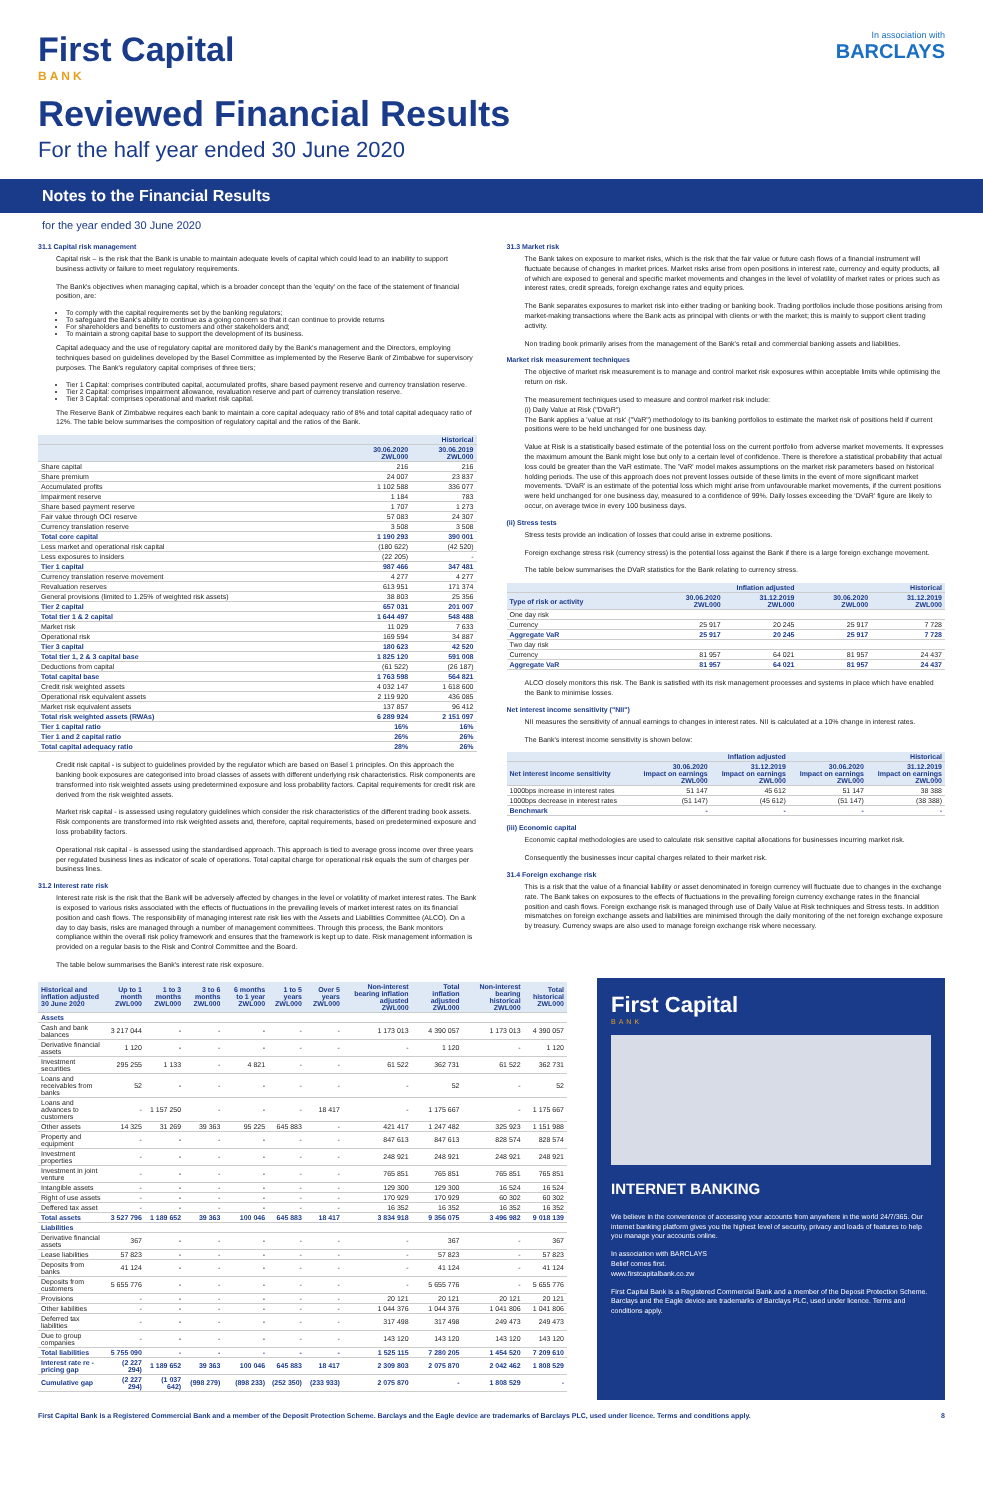First Capital
BANK
In association with
BARCLAYS
Reviewed Financial Results
For the half year ended 30 June 2020
Notes to the Financial Results
for the year ended 30 June 2020
31.1 Capital risk management
Capital risk – is the risk that the Bank is unable to maintain adequate levels of capital which could lead to an inability to support business activity or failure to meet regulatory requirements.
The Bank's objectives when managing capital, which is a broader concept than the 'equity' on the face of the statement of financial position, are:
To comply with the capital requirements set by the banking regulators;
To safeguard the Bank's ability to continue as a going concern so that it can continue to provide returns
For shareholders and benefits to customers and other stakeholders and;
To maintain a strong capital base to support the development of its business.
Capital adequacy and the use of regulatory capital are monitored daily by the Bank's management and the Directors, employing techniques based on guidelines developed by the Basel Committee as implemented by the Reserve Bank of Zimbabwe for supervisory purposes. The Bank's regulatory capital comprises of three tiers;
Tier 1 Capital: comprises contributed capital, accumulated profits, share based payment reserve and currency translation reserve.
Tier 2 Capital: comprises impairment allowance, revaluation reserve and part of currency translation reserve.
Tier 3 Capital: comprises operational and market risk capital.
The Reserve Bank of Zimbabwe requires each bank to maintain a core capital adequacy ratio of 8% and total capital adequacy ratio of 12%. The table below summarises the composition of regulatory capital and the ratios of the Bank.
| | Historical | |
| --- | --- | --- |
| | 30.06.2020 ZWL000 | 30.06.2019 ZWL000 |
| Share capital | 216 | 216 |
| Share premium | 24 007 | 23 837 |
| Accumulated profits | 1 102 588 | 336 077 |
| Impairment reserve | 1 184 | 783 |
| Share based payment reserve | 1 707 | 1 273 |
| Fair value through OCI reserve | 57 083 | 24 307 |
| Currency translation reserve | 3 508 | 3 508 |
| Total core capital | 1 190 293 | 390 001 |
| Less market and operational risk capital | (180 622) | (42 520) |
| Less exposures to insiders | (22 205) | - |
| Tier 1 capital | 987 466 | 347 481 |
| Currency translation reserve movement | 4 277 | 4 277 |
| Revaluation reserves | 613 951 | 171 374 |
| General provisions (limited to 1.25% of weighted risk assets) | 38 803 | 25 356 |
| Tier 2 capital | 657 031 | 201 007 |
| Total tier 1 & 2 capital | 1 644 497 | 548 488 |
| Market risk | 11 029 | 7 633 |
| Operational risk | 169 594 | 34 887 |
| Tier 3 capital | 180 623 | 42 520 |
| Total tier 1, 2 & 3 capital base | 1 825 120 | 591 008 |
| Deductions from capital | (61 522) | (26 187) |
| Total capital base | 1 763 598 | 564 821 |
| Credit risk weighted assets | 4 032 147 | 1 618 600 |
| Operational risk equivalent assets | 2 119 920 | 436 085 |
| Market risk equivalent assets | 137 857 | 96 412 |
| Total risk weighted assets (RWAs) | 6 289 924 | 2 151 097 |
| Tier 1 capital ratio | 16% | 16% |
| Tier 1 and 2 capital ratio | 26% | 26% |
| Total capital adequacy ratio | 28% | 26% |
Credit risk capital - is subject to guidelines provided by the regulator which are based on Basel 1 principles. On this approach the banking book exposures are categorised into broad classes of assets with different underlying risk characteristics. Risk components are transformed into risk weighted assets using predetermined exposure and loss probability factors. Capital requirements for credit risk are derived from the risk weighted assets.
Market risk capital - is assessed using regulatory guidelines which consider the risk characteristics of the different trading book assets. Risk components are transformed into risk weighted assets and, therefore, capital requirements, based on predetermined exposure and loss probability factors.
Operational risk capital - is assessed using the standardised approach. This approach is tied to average gross income over three years per regulated business lines as indicator of scale of operations. Total capital charge for operational risk equals the sum of charges per business lines.
31.2 Interest rate risk
Interest rate risk is the risk that the Bank will be adversely affected by changes in the level or volatility of market interest rates. The Bank is exposed to various risks associated with the effects of fluctuations in the prevailing levels of market interest rates on its financial position and cash flows. The responsibility of managing interest rate risk lies with the Assets and Liabilities Committee (ALCO). On a day to day basis, risks are managed through a number of management committees. Through this process, the Bank monitors compliance within the overall risk policy framework and ensures that the framework is kept up to date. Risk management information is provided on a regular basis to the Risk and Control Committee and the Board.
The table below summarises the Bank's interest rate risk exposure.
31.3 Market risk
The Bank takes on exposure to market risks, which is the risk that the fair value or future cash flows of a financial instrument will fluctuate because of changes in market prices. Market risks arise from open positions in interest rate, currency and equity products, all of which are exposed to general and specific market movements and changes in the level of volatility of market rates or prices such as interest rates, credit spreads, foreign exchange rates and equity prices.
The Bank separates exposures to market risk into either trading or banking book. Trading portfolios include those positions arising from market-making transactions where the Bank acts as principal with clients or with the market; this is mainly to support client trading activity.
Non trading book primarily arises from the management of the Bank's retail and commercial banking assets and liabilities.
Market risk measurement techniques
The objective of market risk measurement is to manage and control market risk exposures within acceptable limits while optimising the return on risk.
The measurement techniques used to measure and control market risk include:
(i) Daily Value at Risk ("DVaR")
The Bank applies a 'value at risk' ("VaR") methodology to its banking portfolios to estimate the market risk of positions held if current positions were to be held unchanged for one business day.
Value at Risk is a statistically based estimate of the potential loss on the current portfolio from adverse market movements. It expresses the maximum amount the Bank might lose but only to a certain level of confidence. There is therefore a statistical probability that actual loss could be greater than the VaR estimate. The 'VaR' model makes assumptions on the market risk parameters based on historical holding periods. The use of this approach does not prevent losses outside of these limits in the event of more significant market movements. 'DVaR' is an estimate of the potential loss which might arise from unfavourable market movements, if the current positions were held unchanged for one business day, measured to a confidence of 99%. Daily losses exceeding the 'DVaR' figure are likely to occur, on average twice in every 100 business days.
(ii) Stress tests
Stress tests provide an indication of losses that could arise in extreme positions.
Foreign exchange stress risk (currency stress) is the potential loss against the Bank if there is a large foreign exchange movement.
The table below summarises the DVaR statistics for the Bank relating to currency stress.
| | Inflation adjusted | | Historical | |
| --- | --- | --- | --- | --- |
| Type of risk or activity | 30.06.2020 ZWL000 | 31.12.2019 ZWL000 | 30.06.2020 ZWL000 | 31.12.2019 ZWL000 |
| One day risk | | | | |
| Currency | 25 917 | 20 245 | 25 917 | 7 728 |
| Aggregate VaR | 25 917 | 20 245 | 25 917 | 7 728 |
| Two day risk | | | | |
| Currency | 81 957 | 64 021 | 81 957 | 24 437 |
| Aggregate VaR | 81 957 | 64 021 | 81 957 | 24 437 |
ALCO closely monitors this risk. The Bank is satisfied with its risk management processes and systems in place which have enabled the Bank to minimise losses.
Net interest income sensitivity ("NII")
NII measures the sensitivity of annual earnings to changes in interest rates. NII is calculated at a 10% change in interest rates.
The Bank's interest income sensitivity is shown below:
| | Inflation adjusted | | Historical | |
| --- | --- | --- | --- | --- |
| Net interest income sensitivity | 30.06.2020 Impact on earnings ZWL000 | 31.12.2019 Impact on earnings ZWL000 | 30.06.2020 Impact on earnings ZWL000 | 31.12.2019 Impact on earnings ZWL000 |
| 1000bps increase in interest rates | 51 147 | 45 612 | 51 147 | 38 388 |
| 1000bps decrease in interest rates | (51 147) | (45 612) | (51 147) | (38 388) |
| Benchmark | - | - | - | - |
(iii) Economic capital
Economic capital methodologies are used to calculate risk sensitive capital allocations for businesses incurring market risk.
Consequently the businesses incur capital charges related to their market risk.
31.4 Foreign exchange risk
This is a risk that the value of a financial liability or asset denominated in foreign currency will fluctuate due to changes in the exchange rate. The Bank takes on exposures to the effects of fluctuations in the prevailing foreign currency exchange rates in the financial position and cash flows. Foreign exchange risk is managed through use of Daily Value at Risk techniques and Stress tests. In addition mismatches on foreign exchange assets and liabilities are minimised through the daily monitoring of the net foreign exchange exposure by treasury. Currency swaps are also used to manage foreign exchange risk where necessary.
| Historical and inflation adjusted 30 June 2020 | Up to 1 month ZWL000 | 1 to 3 months ZWL000 | 3 to 6 months ZWL000 | 6 months to 1 year ZWL000 | 1 to 5 years ZWL000 | Over 5 years ZWL000 | Non-interest bearing inflation adjusted ZWL000 | Total inflation adjusted ZWL000 | Non-interest bearing historical ZWL000 | Total historical ZWL000 |
| --- | --- | --- | --- | --- | --- | --- | --- | --- | --- | --- |
| Assets | | | | | | | | | | |
| Cash and bank balances | 3 217 044 | - | - | - | - | - | 1 173 013 | 4 390 057 | 1 173 013 | 4 390 057 |
| Derivative financial assets | 1 120 | - | - | - | - | - | - | 1 120 | - | 1 120 |
| Investment securities | 295 255 | 1 133 | - | 4 821 | - | - | 61 522 | 362 731 | 61 522 | 362 731 |
| Loans and receivables from banks | 52 | - | - | - | - | - | - | 52 | - | 52 |
| Loans and advances to customers | - | 1 157 250 | - | - | - | 18 417 | - | 1 175 667 | - | 1 175 667 |
| Other assets | 14 325 | 31 269 | 39 363 | 95 225 | 645 883 | - | 421 417 | 1 247 482 | 325 923 | 1 151 988 |
| Property and equipment | - | - | - | - | - | - | 847 613 | 847 613 | 828 574 | 828 574 |
| Investment properties | - | - | - | - | - | - | 248 921 | 248 921 | 248 921 | 248 921 |
| Investment in joint venture | - | - | - | - | - | - | 765 851 | 765 851 | 765 851 | 765 851 |
| Intangible assets | - | - | - | - | - | - | 129 300 | 129 300 | 16 524 | 16 524 |
| Right of use assets | - | - | - | - | - | - | 170 929 | 170 929 | 60 302 | 60 302 |
| Deffered tax asset | - | - | - | - | - | - | 16 352 | 16 352 | 16 352 | 16 352 |
| Total assets | 3 527 796 | 1 189 652 | 39 363 | 100 046 | 645 883 | 18 417 | 3 834 918 | 9 356 075 | 3 496 982 | 9 018 139 |
| Liabilities | | | | | | | | | | |
| Derivative financial assets | 367 | - | - | - | - | - | - | 367 | - | 367 |
| Lease liabilities | 57 823 | - | - | - | - | - | - | 57 823 | - | 57 823 |
| Deposits from banks | 41 124 | - | - | - | - | - | - | 41 124 | - | 41 124 |
| Deposits from customers | 5 655 776 | - | - | - | - | - | - | 5 655 776 | - | 5 655 776 |
| Provisions | - | - | - | - | - | - | 20 121 | 20 121 | 20 121 | 20 121 |
| Other liabilities | - | - | - | - | - | - | 1 044 376 | 1 044 376 | 1 041 806 | 1 041 806 |
| Deferred tax liabilities | - | - | - | - | - | - | 317 498 | 317 498 | 249 473 | 249 473 |
| Due to group companies | - | - | - | - | - | - | 143 120 | 143 120 | 143 120 | 143 120 |
| Total liabilities | 5 755 090 | - | - | - | - | - | 1 525 115 | 7 280 205 | 1 454 520 | 7 209 610 |
| Interest rate re - pricing gap | (2 227 294) | 1 189 652 | 39 363 | 100 046 | 645 883 | 18 417 | 2 309 803 | 2 075 870 | 2 042 462 | 1 808 529 |
| Cumulative gap | (2 227 294) | (1 037 642) | (998 279) | (898 233) | (252 350) | (233 933) | 2 075 870 | - | 1 808 529 | - |
First Capital
BANK
INTERNET BANKING
We believe in the convenience of accessing your accounts from anywhere in the world 24/7/365. Our internet banking platform gives you the highest level of security, privacy and loads of features to help you manage your accounts online.
In association with BARCLAYS
Belief comes first.
www.firstcapitalbank.co.zw
First Capital Bank is a Registered Commercial Bank and a member of the Deposit Protection Scheme. Barclays and the Eagle device are trademarks of Barclays PLC, used under licence. Terms and conditions apply.
First Capital Bank is a Registered Commercial Bank and a member of the Deposit Protection Scheme. Barclays and the Eagle device are trademarks of Barclays PLC, used under licence. Terms and conditions apply. 8